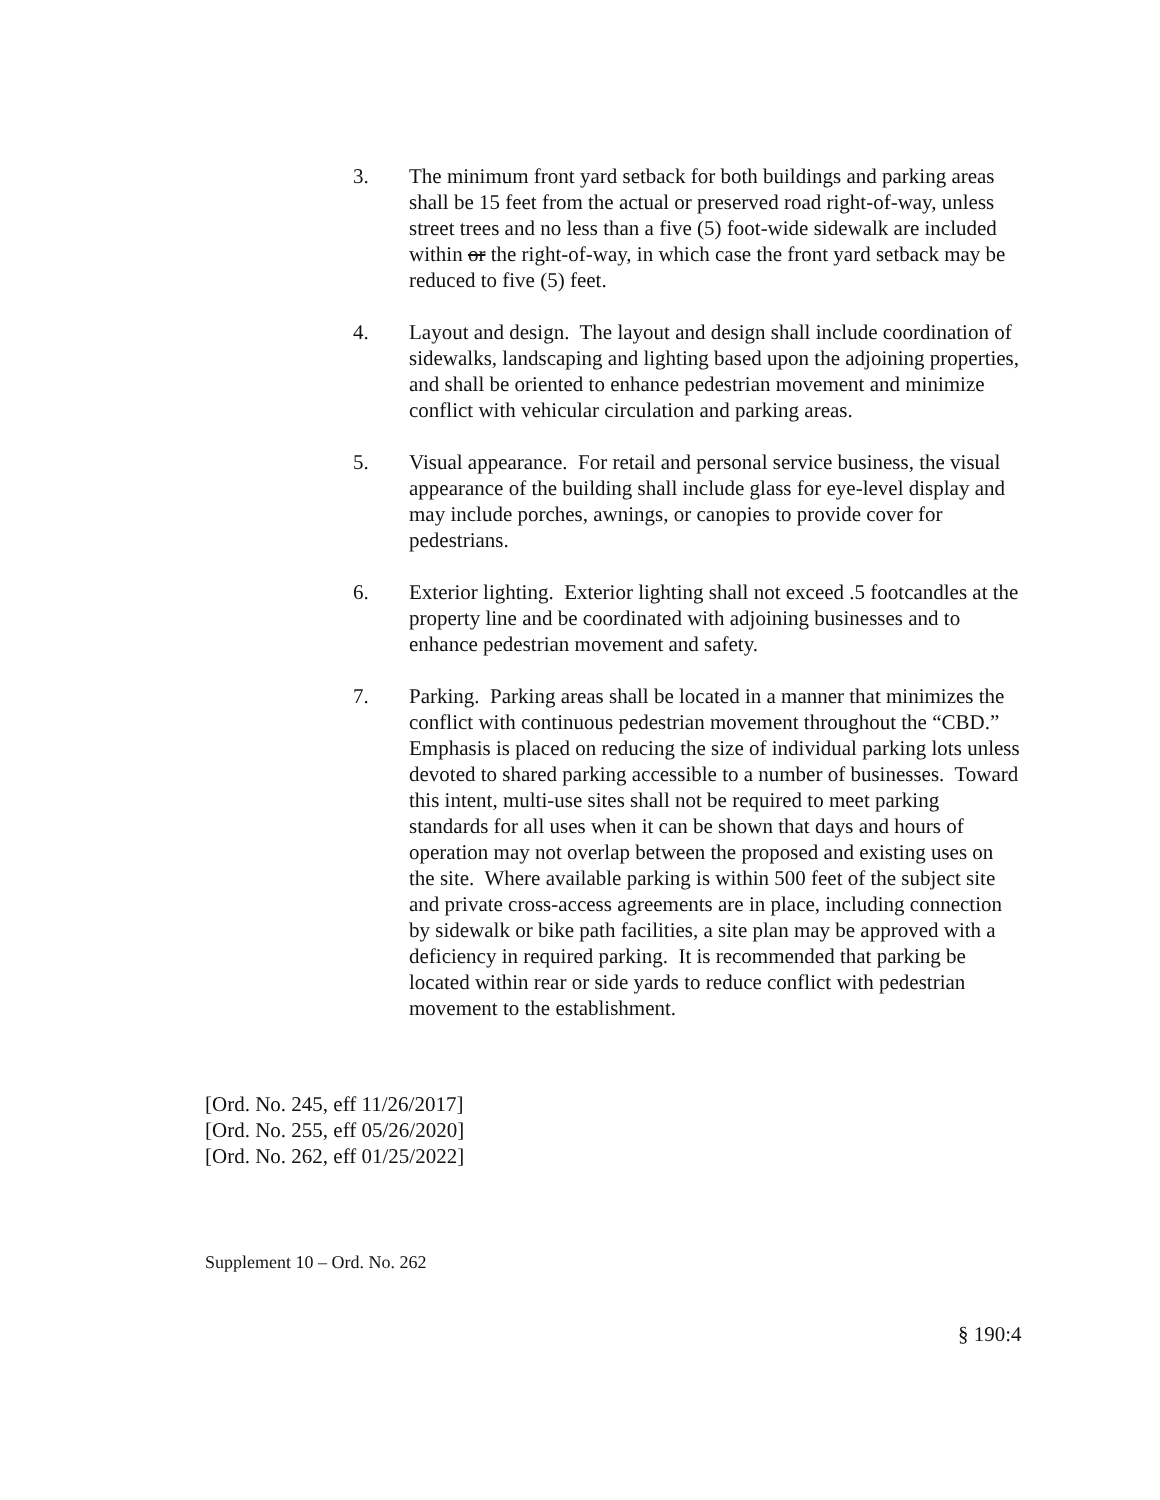3. The minimum front yard setback for both buildings and parking areas shall be 15 feet from the actual or preserved road right-of-way, unless street trees and no less than a five (5) foot-wide sidewalk are included within or the right-of-way, in which case the front yard setback may be reduced to five (5) feet.
4. Layout and design. The layout and design shall include coordination of sidewalks, landscaping and lighting based upon the adjoining properties, and shall be oriented to enhance pedestrian movement and minimize conflict with vehicular circulation and parking areas.
5. Visual appearance. For retail and personal service business, the visual appearance of the building shall include glass for eye-level display and may include porches, awnings, or canopies to provide cover for pedestrians.
6. Exterior lighting. Exterior lighting shall not exceed .5 footcandles at the property line and be coordinated with adjoining businesses and to enhance pedestrian movement and safety.
7. Parking. Parking areas shall be located in a manner that minimizes the conflict with continuous pedestrian movement throughout the “CBD.” Emphasis is placed on reducing the size of individual parking lots unless devoted to shared parking accessible to a number of businesses. Toward this intent, multi-use sites shall not be required to meet parking standards for all uses when it can be shown that days and hours of operation may not overlap between the proposed and existing uses on the site. Where available parking is within 500 feet of the subject site and private cross-access agreements are in place, including connection by sidewalk or bike path facilities, a site plan may be approved with a deficiency in required parking. It is recommended that parking be located within rear or side yards to reduce conflict with pedestrian movement to the establishment.
[Ord. No. 245, eff 11/26/2017]
[Ord. No. 255, eff 05/26/2020]
[Ord. No. 262, eff 01/25/2022]
Supplement 10 – Ord. No. 262
§ 190:4